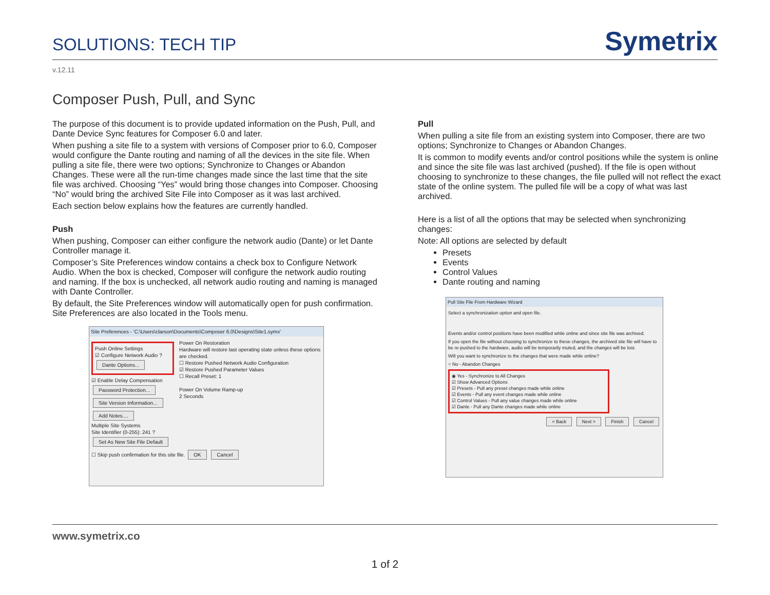SOLUTIONS: TECH TIP
Symetrix
v.12.11
Composer Push, Pull, and Sync
The purpose of this document is to provide updated information on the Push, Pull, and Dante Device Sync features for Composer 6.0 and later.
When pushing a site file to a system with versions of Composer prior to 6.0, Composer would configure the Dante routing and naming of all the devices in the site file. When pulling a site file, there were two options; Synchronize to Changes or Abandon Changes. These were all the run-time changes made since the last time that the site file was archived. Choosing “Yes” would bring those changes into Composer. Choosing “No” would bring the archived Site File into Composer as it was last archived.
Each section below explains how the features are currently handled.
Push
When pushing, Composer can either configure the network audio (Dante) or let Dante Controller manage it.
Composer’s Site Preferences window contains a check box to Configure Network Audio. When the box is checked, Composer will configure the network audio routing and naming. If the box is unchecked, all network audio routing and naming is managed with Dante Controller.
By default, the Site Preferences window will automatically open for push confirmation. Site Preferences are also located in the Tools menu.
Site Preferences - 'C:\Users\clarson\Documents\Composer 6.0\Designs\Site1.symx'
Push Online Settings
☑ Configure Network Audio ?
Dante Options...
☑ Enable Delay Compensation
Password Protection...
Site Version Information...
Add Notes....
Multiple Site Systems
Site Identifier (0-255): 241 ?
Set As New Site File Default
Power On Restoration
Hardware will restore last operating state unless these options are checked.
☐ Restore Pushed Network Audio Configuration
☑ Restore Pushed Parameter Values
☐ Recall Preset: 1
Power On Volume Ramp-up
2 Seconds
☐ Skip push confirmation for this site file. OK Cancel
Pull
When pulling a site file from an existing system into Composer, there are two options; Synchronize to Changes or Abandon Changes.
It is common to modify events and/or control positions while the system is online and since the site file was last archived (pushed). If the file is open without choosing to synchronize to these changes, the file pulled will not reflect the exact state of the online system. The pulled file will be a copy of what was last archived.
Here is a list of all the options that may be selected when synchronizing changes:
Note: All options are selected by default
Presets
Events
Control Values
Dante routing and naming
Pull Site File From Hardware Wizard
Select a synchronization option and open file.
Events and/or control positions have been modified while online and since site file was archived.
If you open the file without choosing to synchronize to these changes, the archived site file will have to be re-pushed to the hardware, audio will be temporarily muted, and the changes will be lost.
Will you want to synchronize to the changes that were made while online?
○ No - Abandon Changes
◉ Yes - Synchronize to All Changes
☑ Show Advanced Options
☑ Presets - Pull any preset changes made while online
☑ Events - Pull any event changes made while online
☑ Control Values - Pull any value changes made while online
☑ Dante - Pull any Dante changes made while online
< Back Next > Finish Cancel
www.symetrix.co
1 of 2